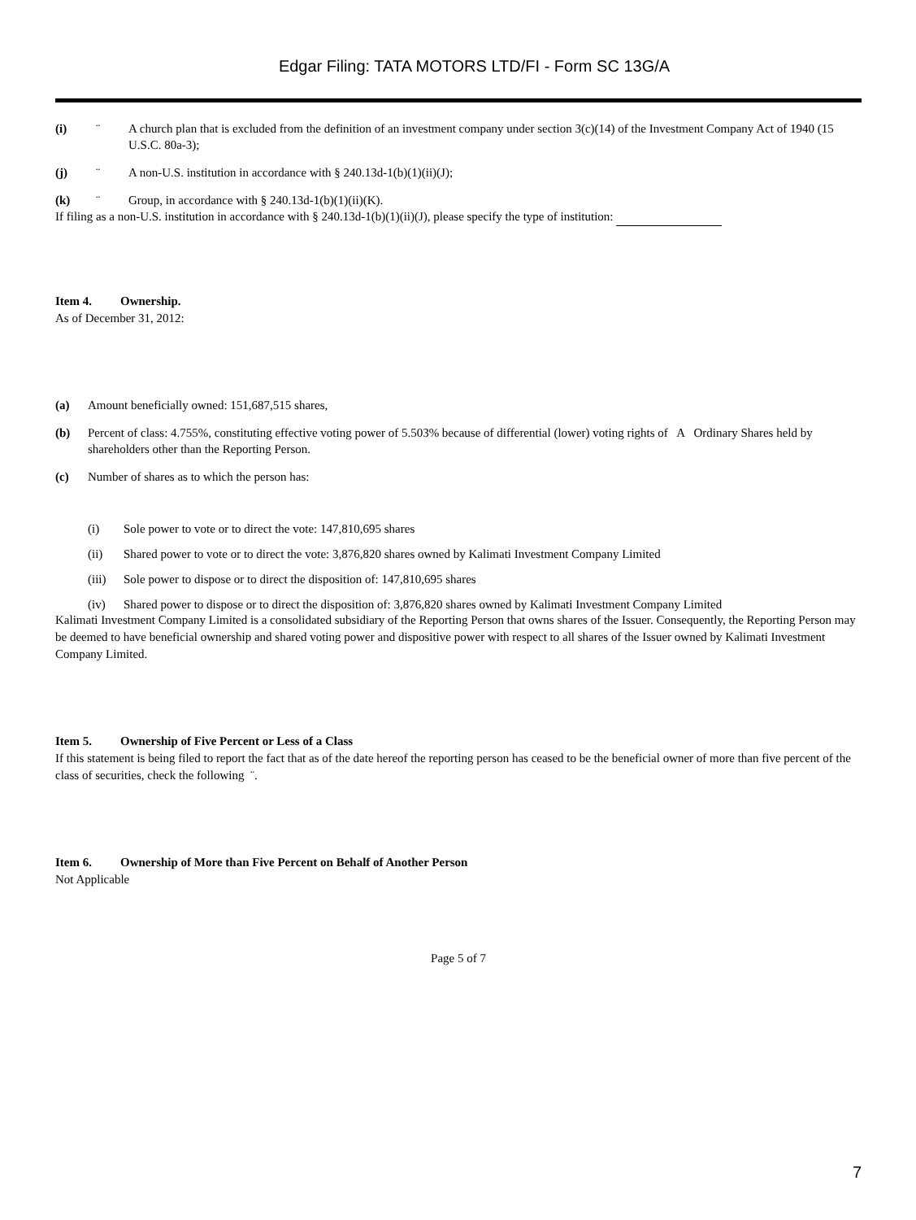Edgar Filing: TATA MOTORS LTD/FI - Form SC 13G/A
(i) ¨ A church plan that is excluded from the definition of an investment company under section 3(c)(14) of the Investment Company Act of 1940 (15 U.S.C. 80a-3);
(j) ¨ A non-U.S. institution in accordance with § 240.13d-1(b)(1)(ii)(J);
(k) ¨ Group, in accordance with § 240.13d-1(b)(1)(ii)(K).
If filing as a non-U.S. institution in accordance with § 240.13d-1(b)(1)(ii)(J), please specify the type of institution:
Item 4. Ownership.
As of December 31, 2012:
(a) Amount beneficially owned: 151,687,515 shares,
(b) Percent of class: 4.755%, constituting effective voting power of 5.503% because of differential (lower) voting rights of A Ordinary Shares held by shareholders other than the Reporting Person.
(c) Number of shares as to which the person has:
(i) Sole power to vote or to direct the vote: 147,810,695 shares
(ii) Shared power to vote or to direct the vote: 3,876,820 shares owned by Kalimati Investment Company Limited
(iii)
Sole power to dispose or to direct the disposition of: 147,810,695 shares
(iv) Shared power to dispose or to direct the disposition of: 3,876,820 shares owned by Kalimati Investment Company Limited
Kalimati Investment Company Limited is a consolidated subsidiary of the Reporting Person that owns shares of the Issuer. Consequently, the Reporting Person may be deemed to have beneficial ownership and shared voting power and dispositive power with respect to all shares of the Issuer owned by Kalimati Investment Company Limited.
Item 5. Ownership of Five Percent or Less of a Class
If this statement is being filed to report the fact that as of the date hereof the reporting person has ceased to be the beneficial owner of more than five percent of the class of securities, check the following ¨.
Item 6. Ownership of More than Five Percent on Behalf of Another Person
Not Applicable
Page 5 of 7
7